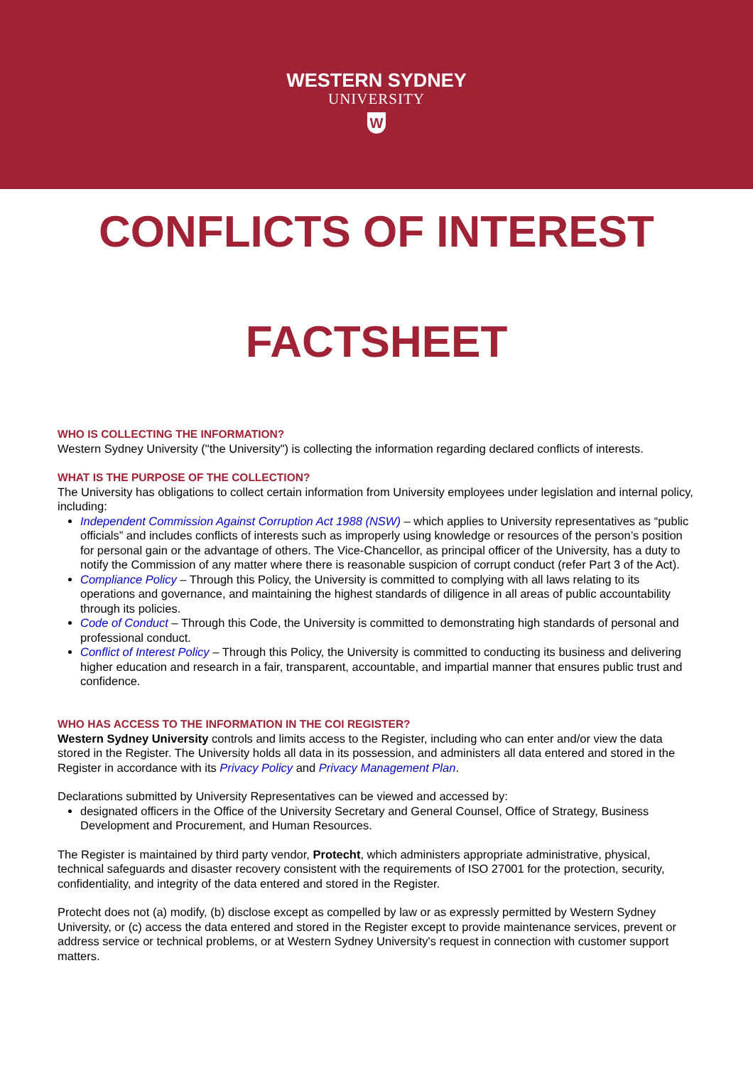WESTERN SYDNEY
UNIVERSITY
W
CONFLICTS OF INTEREST
FACTSHEET
WHO IS COLLECTING THE INFORMATION?
Western Sydney University ("the University") is collecting the information regarding declared conflicts of interests.
WHAT IS THE PURPOSE OF THE COLLECTION?
The University has obligations to collect certain information from University employees under legislation and internal policy, including:
Independent Commission Against Corruption Act 1988 (NSW) – which applies to University representatives as “public officials” and includes conflicts of interests such as improperly using knowledge or resources of the person’s position for personal gain or the advantage of others. The Vice-Chancellor, as principal officer of the University, has a duty to notify the Commission of any matter where there is reasonable suspicion of corrupt conduct (refer Part 3 of the Act).
Compliance Policy – Through this Policy, the University is committed to complying with all laws relating to its operations and governance, and maintaining the highest standards of diligence in all areas of public accountability through its policies.
Code of Conduct – Through this Code, the University is committed to demonstrating high standards of personal and professional conduct.
Conflict of Interest Policy – Through this Policy, the University is committed to conducting its business and delivering higher education and research in a fair, transparent, accountable, and impartial manner that ensures public trust and confidence.
WHO HAS ACCESS TO THE INFORMATION IN THE COI REGISTER?
Western Sydney University controls and limits access to the Register, including who can enter and/or view the data stored in the Register. The University holds all data in its possession, and administers all data entered and stored in the Register in accordance with its Privacy Policy and Privacy Management Plan.
Declarations submitted by University Representatives can be viewed and accessed by:
designated officers in the Office of the University Secretary and General Counsel, Office of Strategy, Business Development and Procurement, and Human Resources.
The Register is maintained by third party vendor, Protecht, which administers appropriate administrative, physical, technical safeguards and disaster recovery consistent with the requirements of ISO 27001 for the protection, security, confidentiality, and integrity of the data entered and stored in the Register.
Protecht does not (a) modify, (b) disclose except as compelled by law or as expressly permitted by Western Sydney University, or (c) access the data entered and stored in the Register except to provide maintenance services, prevent or address service or technical problems, or at Western Sydney University's request in connection with customer support matters.